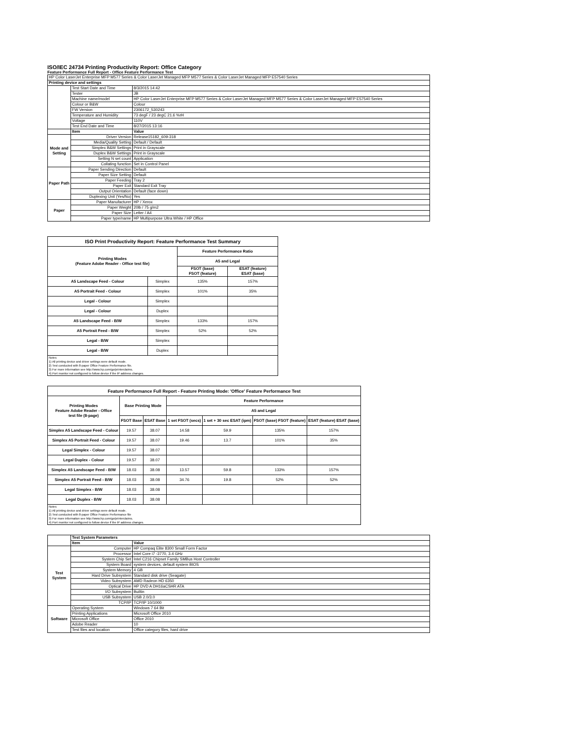ISO/IEC 24734 Printing Productivity Report: Office Category
Feature Performance Full Report - Office Feature Performance Test
| HP Color LaserJet Enterprise MFP M577 Series & Color LaserJet Managed MFP M577 Series & Color LaserJet Managed MFP E57540 Series | | |
| Printing device and settings | | |
| | Test Start Date and Time | 8/3/2015 14:42 |
| | Tester | JB |
| | Machine name/model | HP Color LaserJet Enterprise MFP M577 Series & Color LaserJet Managed MFP M577 Series & Color LaserJet Managed MFP E57540 Series |
| | Colour or B&W | Colour |
| | FW Version | 2306172_530243 |
| | Temperature and Humidity | 73 degF / 23 degC 21.6 %rH |
| | Voltage | 110V |
| | Test End Date and Time | 8/27/2015 13:16 |
| | Item | Value |
| Mode and Setting | Driver Version | Release15182_609-318 |
| | Media/Quality Setting | Default / Default |
| | Simplex B&W Settings | Print in Grayscale |
| | Duplex B&W Settings | Print in Grayscale |
| | Setting N set count | Application |
| | Collating function | Set in Control Panel |
| Paper Path | Paper Sending Direction | Default |
| | Paper Size Setting | Default |
| | Paper Feeding | Tray 2 |
| | Paper Exit | Standard Exit Tray |
| | Output Orientation | Default (face down) |
| | Duplexing Unit (Yes/No) | Yes |
| Paper | Paper Manufacturer | HP / Xerox |
| | Paper Weight | 20lb / 75 g/m2 |
| | Paper Size | Letter / A4 |
| | Paper type/name | HP Multipurpose Ultra White / HP Office |
| ISO Print Productivity Report: Feature Performance Test Summary | | | |
| --- | --- | --- | --- |
| Printing Modes (Feature Adobe Reader - Office test file) | | Feature Performance Ratio | |
| | | A5 and Legal | |
| | | FSOT (base) FSOT (feature) | ESAT (feature) ESAT (base) |
| A5 Landscape Feed - Colour | Simplex | 135% | 157% |
| A5 Portrait Feed - Colour | Simplex | 101% | 35% |
| Legal - Colour | Simplex | | |
| Legal - Colour | Duplex | | |
| A5 Landscape Feed - B/W | Simplex | 133% | 157% |
| A5 Portrait Feed - B/W | Simplex | 52% | 52% |
| Legal - B/W | Simplex | | |
| Legal - B/W | Duplex | | |
| Notes 1) All printing device and driver settings were default mode. 2) Test conducted with 8-paper Office Feature Performance file. 3) For more information see http://www.hp.com/go/printerclaims. 4) Port monitor not configured to follow device if the IP address changes. | | | |
| Feature Performance Full Report - Feature Printing Mode: 'Office' Feature Performance Test | | | | | | |
| --- | --- | --- | --- | --- | --- | --- |
| Printing Modes Feature Adobe Reader - Office test file (8-page) | Base Printing Mode | | Feature Performance | | | |
| | | | A5 and Legal | | | |
| | FSOT Base | ESAT Base | 1 set FSOT (secs) | 1 set + 30 sec ESAT (ipm) | FSOT (base) FSOT (feature) | ESAT (feature) ESAT (base) |
| Simplex A5 Landscape Feed - Colour | 19.57 | 38.07 | 14.58 | 59.9 | 135% | 157% |
| Simplex A5 Portrait Feed - Colour | 19.57 | 38.07 | 19.46 | 13.7 | 101% | 35% |
| Legal Simplex - Colour | 19.57 | 38.07 | | | | |
| Legal Duplex - Colour | 19.57 | 38.07 | | | | |
| Simplex A5 Landscape Feed - B/W | 18.03 | 38.08 | 13.57 | 59.8 | 133% | 157% |
| Simplex A5 Portrait Feed - B/W | 18.03 | 38.08 | 34.76 | 19.8 | 52% | 52% |
| Legal Simplex - B/W | 18.03 | 38.08 | | | | |
| Legal Duplex - B/W | 18.03 | 38.08 | | | | |
| Notes 1) All printing device and driver settings were default mode. 2) Test conducted with 8-paper Office Feature Performance file 3) For more information see http://www.hp.com/go/printerclaims. 4) Port monitor not configured to follow device if the IP address changes. | | | | | | |
| | Test System Parameters | |
| | Item | Value |
| Test System | Computer | HP Compaq Elite 8300 Small Form Factor |
| | Processor | Intel Core i7 -3770, 3.4 GHz |
| | System Chip Set | Intel C216 Chipset Family SMBus Host Controller |
| | System Board | system devices, default system BIOS |
| | System Memory | 4 GB |
| | Hard Drive Subsystem | Standard disk drive (Seagate) |
| | Video Subsystem | AMD Radeon HD 6350 |
| | Optical Drive | HP DVD A DH16aCSHR ATA |
| | I/O Subsystem | Builtin |
| | USB Subsystem | USB 2.0/3.0 |
| | TCP/IP | TCP/IP 10/1000 |
| Software | Operating System | Windows 7 64 Bit |
| | Printing Applications | Microsoft Office 2010 |
| | Microsoft Office | Office 2010 |
| | Adobe Reader | 10 |
| | Test files and location | Office category files, hard drive |